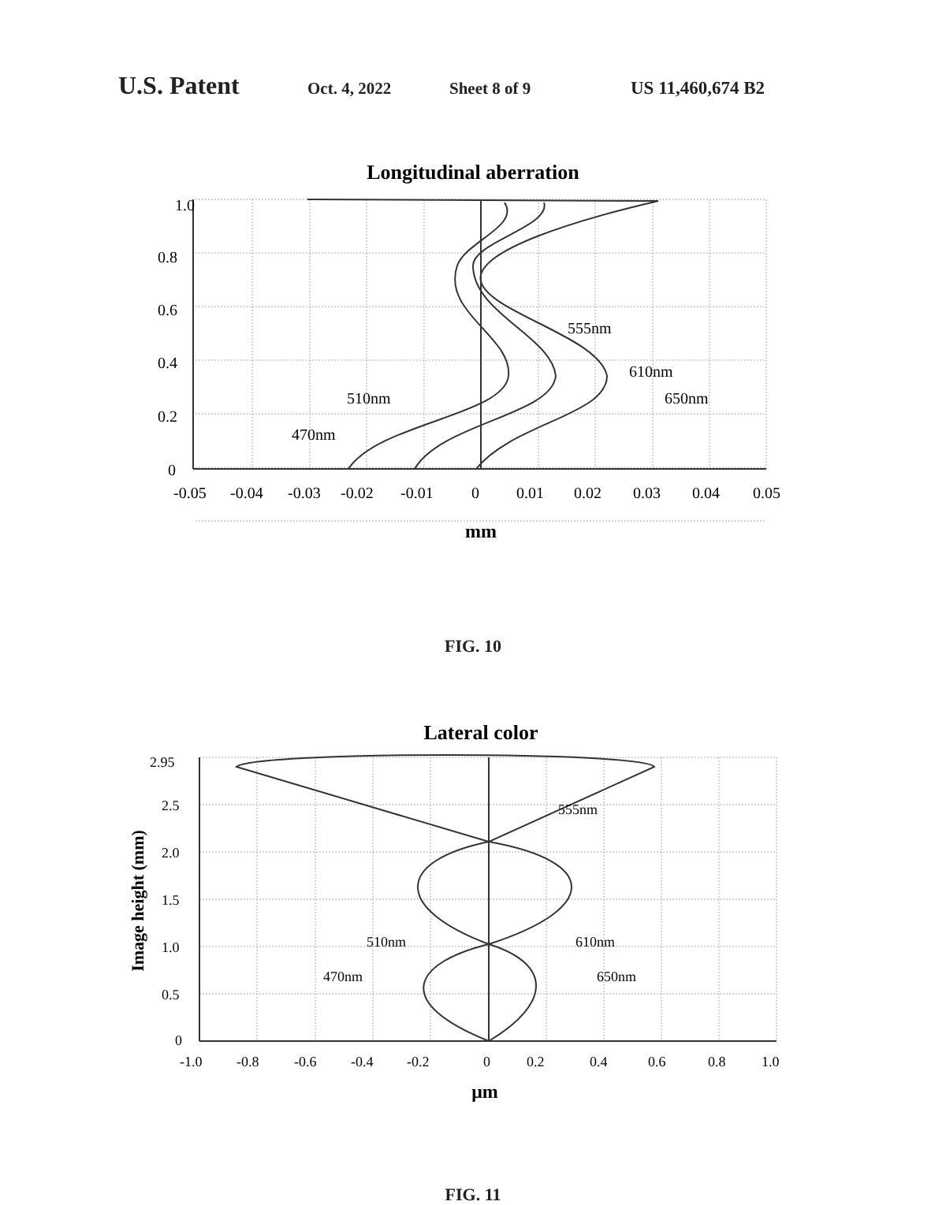U.S. Patent Oct. 4, 2022 Sheet 8 of 9 US 11,460,674 B2
Longitudinal aberration
1.0
0.8
0.6
0.4
0.2
0
-0.05
-0.04
-0.03
-0.02
-0.01
0
0.01
0.02
0.03
0.04
0.05
555nm
610nm
650nm
510nm
470nm
mm
FIG. 10
Lateral color
2.95
2.5
2.0
1.5
1.0
0.5
0
-1.0
-0.8
-0.6
-0.4
-0.2
0
0.2
0.4
0.6
0.8
1.0
555nm
510nm
610nm
470nm
650nm
Image height (mm)
μm
FIG. 11